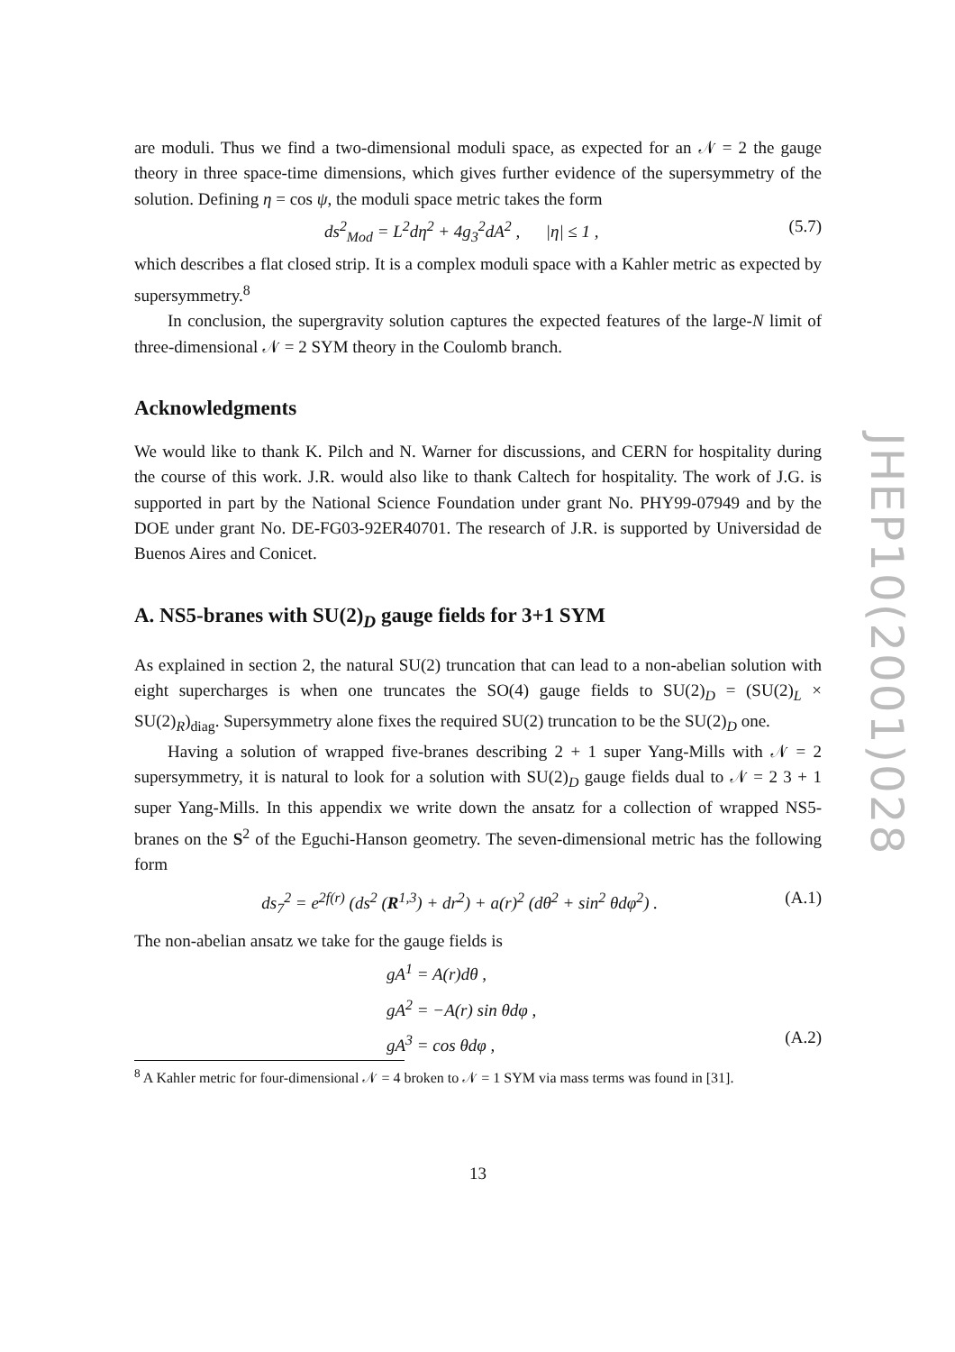are moduli. Thus we find a two-dimensional moduli space, as expected for an 𝒩 = 2 the gauge theory in three space-time dimensions, which gives further evidence of the supersymmetry of the solution. Defining η = cos ψ, the moduli space metric takes the form
ds<sup>2</sup><sub>Mod</sub> = L<sup>2</sup>dη<sup>2</sup> + 4g<sub>3</sub><sup>2</sup>dA<sup>2</sup> , |η| ≤ 1 , (5.7)
which describes a flat closed strip. It is a complex moduli space with a Kahler metric as expected by supersymmetry.<sup>8</sup>
In conclusion, the supergravity solution captures the expected features of the large-N limit of three-dimensional 𝒩 = 2 SYM theory in the Coulomb branch.
Acknowledgments
We would like to thank K. Pilch and N. Warner for discussions, and CERN for hospitality during the course of this work. J.R. would also like to thank Caltech for hospitality. The work of J.G. is supported in part by the National Science Foundation under grant No. PHY99-07949 and by the DOE under grant No. DE-FG03-92ER40701. The research of J.R. is supported by Universidad de Buenos Aires and Conicet.
A. NS5-branes with SU(2)<sub>D</sub> gauge fields for 3+1 SYM
As explained in section 2, the natural SU(2) truncation that can lead to a non-abelian solution with eight supercharges is when one truncates the SO(4) gauge fields to SU(2)<sub>D</sub> = (SU(2)<sub>L</sub> × SU(2)<sub>R</sub>)<sub>diag</sub>. Supersymmetry alone fixes the required SU(2) truncation to be the SU(2)<sub>D</sub> one.
Having a solution of wrapped five-branes describing 2 + 1 super Yang-Mills with 𝒩 = 2 supersymmetry, it is natural to look for a solution with SU(2)<sub>D</sub> gauge fields dual to 𝒩 = 2 3 + 1 super Yang-Mills. In this appendix we write down the ansatz for a collection of wrapped NS5-branes on the S<sup>2</sup> of the Eguchi-Hanson geometry. The seven-dimensional metric has the following form
ds<sub>7</sub><sup>2</sup> = e<sup>2f(r)</sup> (ds<sup>2</sup> (R<sup>1,3</sup>) + dr<sup>2</sup>) + a(r)<sup>2</sup> (dθ<sup>2</sup> + sin<sup>2</sup> θdφ<sup>2</sup>) . (A.1)
The non-abelian ansatz we take for the gauge fields is
gA<sup>1</sup> = A(r)dθ ,
gA<sup>2</sup> = −A(r) sin θdφ ,
gA<sup>3</sup> = cos θdφ , (A.2)
<sup>8</sup> A Kahler metric for four-dimensional 𝒩 = 4 broken to 𝒩 = 1 SYM via mass terms was found in [31].
13
JHEP10(2001)028